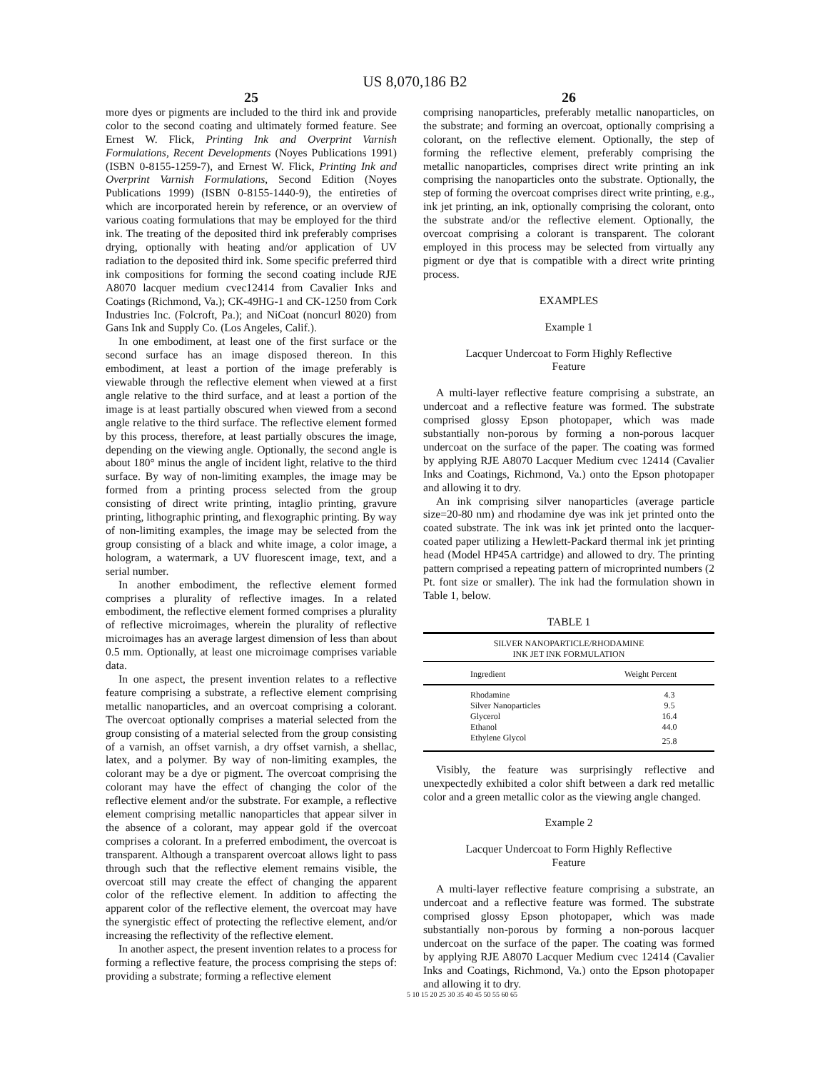US 8,070,186 B2
25
more dyes or pigments are included to the third ink and provide color to the second coating and ultimately formed feature. See Ernest W. Flick, Printing Ink and Overprint Varnish Formulations, Recent Developments (Noyes Publications 1991) (ISBN 0-8155-1259-7), and Ernest W. Flick, Printing Ink and Overprint Varnish Formulations, Second Edition (Noyes Publications 1999) (ISBN 0-8155-1440-9), the entireties of which are incorporated herein by reference, or an overview of various coating formulations that may be employed for the third ink. The treating of the deposited third ink preferably comprises drying, optionally with heating and/or application of UV radiation to the deposited third ink. Some specific preferred third ink compositions for forming the second coating include RJE A8070 lacquer medium cvec12414 from Cavalier Inks and Coatings (Richmond, Va.); CK-49HG-1 and CK-1250 from Cork Industries Inc. (Folcroft, Pa.); and NiCoat (noncurl 8020) from Gans Ink and Supply Co. (Los Angeles, Calif.).
In one embodiment, at least one of the first surface or the second surface has an image disposed thereon. In this embodiment, at least a portion of the image preferably is viewable through the reflective element when viewed at a first angle relative to the third surface, and at least a portion of the image is at least partially obscured when viewed from a second angle relative to the third surface. The reflective element formed by this process, therefore, at least partially obscures the image, depending on the viewing angle. Optionally, the second angle is about 180° minus the angle of incident light, relative to the third surface. By way of non-limiting examples, the image may be formed from a printing process selected from the group consisting of direct write printing, intaglio printing, gravure printing, lithographic printing, and flexographic printing. By way of non-limiting examples, the image may be selected from the group consisting of a black and white image, a color image, a hologram, a watermark, a UV fluorescent image, text, and a serial number.
In another embodiment, the reflective element formed comprises a plurality of reflective images. In a related embodiment, the reflective element formed comprises a plurality of reflective microimages, wherein the plurality of reflective microimages has an average largest dimension of less than about 0.5 mm. Optionally, at least one microimage comprises variable data.
In one aspect, the present invention relates to a reflective feature comprising a substrate, a reflective element comprising metallic nanoparticles, and an overcoat comprising a colorant. The overcoat optionally comprises a material selected from the group consisting of a material selected from the group consisting of a varnish, an offset varnish, a dry offset varnish, a shellac, latex, and a polymer. By way of non-limiting examples, the colorant may be a dye or pigment. The overcoat comprising the colorant may have the effect of changing the color of the reflective element and/or the substrate. For example, a reflective element comprising metallic nanoparticles that appear silver in the absence of a colorant, may appear gold if the overcoat comprises a colorant. In a preferred embodiment, the overcoat is transparent. Although a transparent overcoat allows light to pass through such that the reflective element remains visible, the overcoat still may create the effect of changing the apparent color of the reflective element. In addition to affecting the apparent color of the reflective element, the overcoat may have the synergistic effect of protecting the reflective element, and/or increasing the reflectivity of the reflective element.
In another aspect, the present invention relates to a process for forming a reflective feature, the process comprising the steps of: providing a substrate; forming a reflective element
26
comprising nanoparticles, preferably metallic nanoparticles, on the substrate; and forming an overcoat, optionally comprising a colorant, on the reflective element. Optionally, the step of forming the reflective element, preferably comprising the metallic nanoparticles, comprises direct write printing an ink comprising the nanoparticles onto the substrate. Optionally, the step of forming the overcoat comprises direct write printing, e.g., ink jet printing, an ink, optionally comprising the colorant, onto the substrate and/or the reflective element. Optionally, the overcoat comprising a colorant is transparent. The colorant employed in this process may be selected from virtually any pigment or dye that is compatible with a direct write printing process.
EXAMPLES
Example 1
Lacquer Undercoat to Form Highly Reflective
Feature
A multi-layer reflective feature comprising a substrate, an undercoat and a reflective feature was formed. The substrate comprised glossy Epson photopaper, which was made substantially non-porous by forming a non-porous lacquer undercoat on the surface of the paper. The coating was formed by applying RJE A8070 Lacquer Medium cvec 12414 (Cavalier Inks and Coatings, Richmond, Va.) onto the Epson photopaper and allowing it to dry.
An ink comprising silver nanoparticles (average particle size=20-80 nm) and rhodamine dye was ink jet printed onto the coated substrate. The ink was ink jet printed onto the lacquer-coated paper utilizing a Hewlett-Packard thermal ink jet printing head (Model HP45A cartridge) and allowed to dry. The printing pattern comprised a repeating pattern of microprinted numbers (2 Pt. font size or smaller). The ink had the formulation shown in Table 1, below.
TABLE 1
| SILVER NANOPARTICLE/RHODAMINE INK JET INK FORMULATION | |
| Ingredient | Weight Percent |
| Rhodamine | 4.3 |
| Silver Nanoparticles | 9.5 |
| Glycerol | 16.4 |
| Ethanol | 44.0 |
| Ethylene Glycol | 25.8 |
Visibly, the feature was surprisingly reflective and unexpectedly exhibited a color shift between a dark red metallic color and a green metallic color as the viewing angle changed.
Example 2
Lacquer Undercoat to Form Highly Reflective
Feature
A multi-layer reflective feature comprising a substrate, an undercoat and a reflective feature was formed. The substrate comprised glossy Epson photopaper, which was made substantially non-porous by forming a non-porous lacquer undercoat on the surface of the paper. The coating was formed by applying RJE A8070 Lacquer Medium cvec 12414 (Cavalier Inks and Coatings, Richmond, Va.) onto the Epson photopaper and allowing it to dry.
5 10 15 20 25 30 35 40 45 50 55 60 65